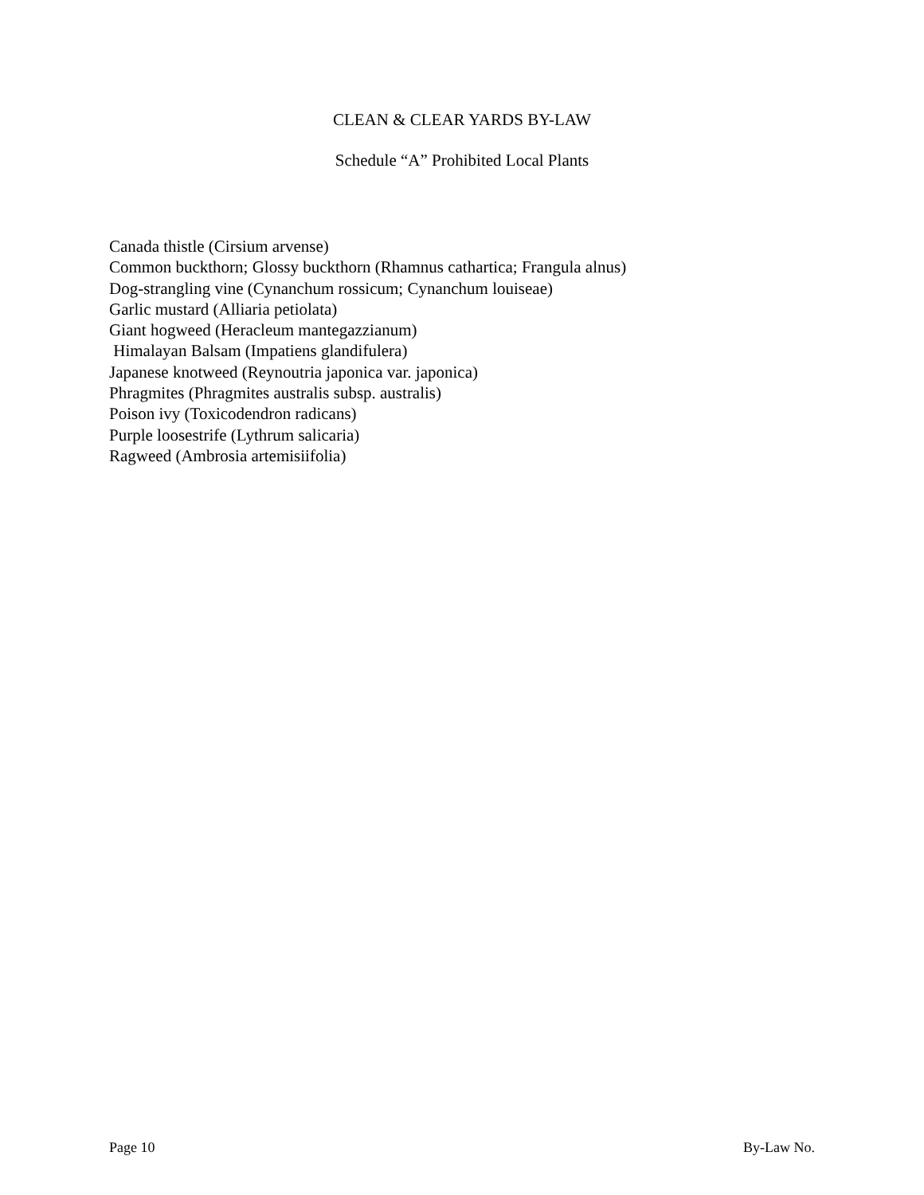CLEAN & CLEAR YARDS BY-LAW
Schedule “A” Prohibited Local Plants
Canada thistle (Cirsium arvense)
Common buckthorn; Glossy buckthorn (Rhamnus cathartica; Frangula alnus)
Dog-strangling vine (Cynanchum rossicum; Cynanchum louiseae)
Garlic mustard (Alliaria petiolata)
Giant hogweed (Heracleum mantegazzianum)
Himalayan Balsam (Impatiens glandifulera)
Japanese knotweed (Reynoutria japonica var. japonica)
Phragmites (Phragmites australis subsp. australis)
Poison ivy (Toxicodendron radicans)
Purple loosestrife (Lythrum salicaria)
Ragweed (Ambrosia artemisiifolia)
Page 10 By-Law No.